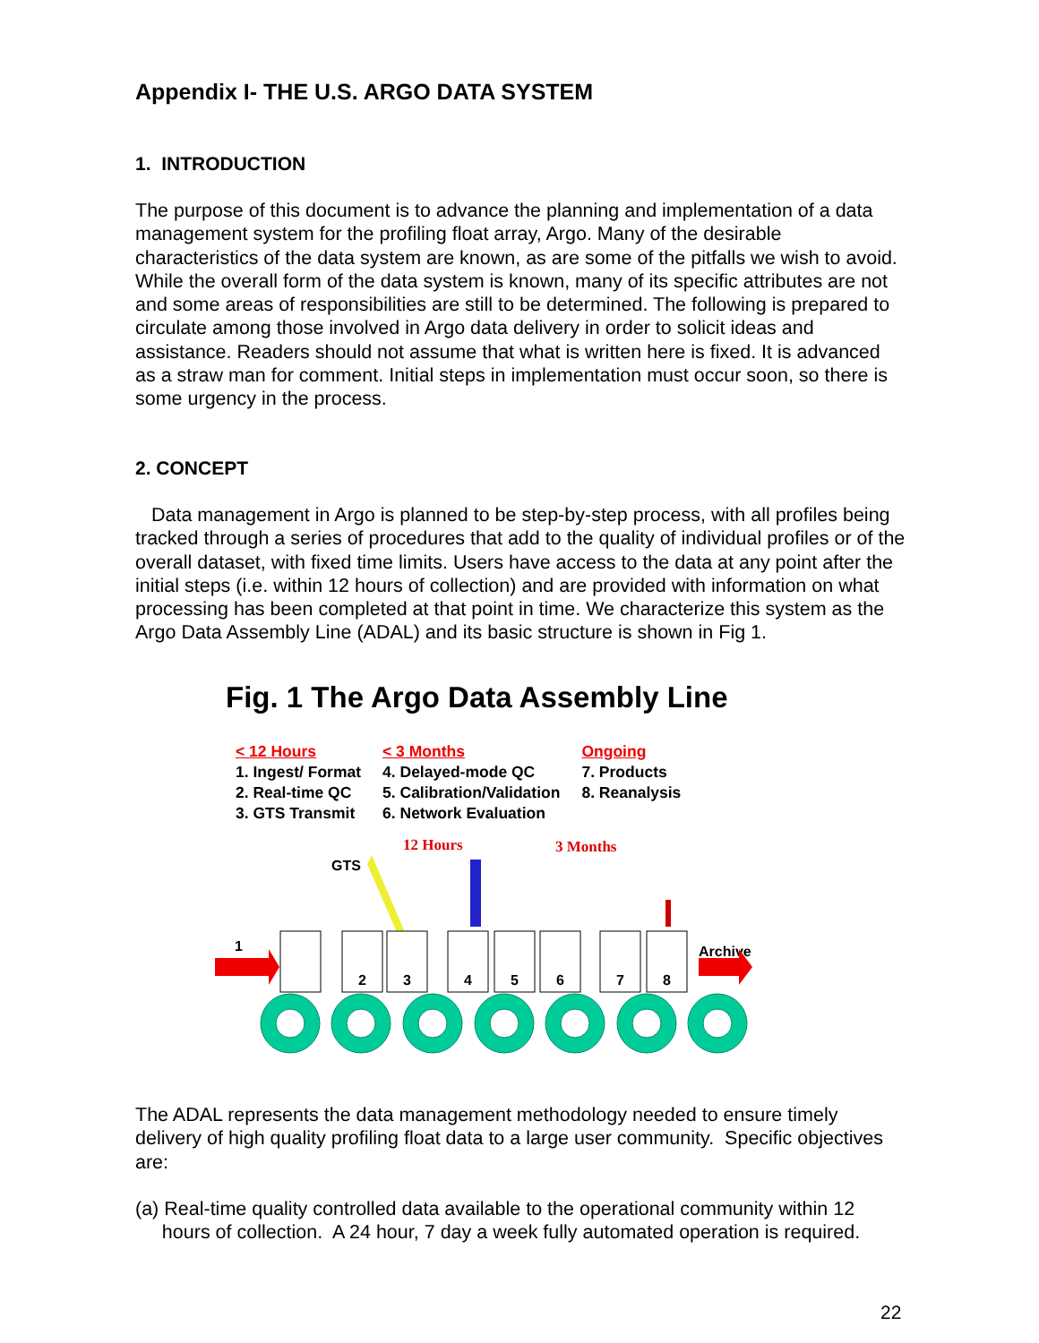Appendix I- THE U.S. ARGO DATA SYSTEM
1. INTRODUCTION
The purpose of this document is to advance the planning and implementation of a data management system for the profiling float array, Argo. Many of the desirable characteristics of the data system are known, as are some of the pitfalls we wish to avoid. While the overall form of the data system is known, many of its specific attributes are not and some areas of responsibilities are still to be determined. The following is prepared to circulate among those involved in Argo data delivery in order to solicit ideas and assistance. Readers should not assume that what is written here is fixed. It is advanced as a straw man for comment. Initial steps in implementation must occur soon, so there is some urgency in the process.
2. CONCEPT
Data management in Argo is planned to be step-by-step process, with all profiles being tracked through a series of procedures that add to the quality of individual profiles or of the overall dataset, with fixed time limits. Users have access to the data at any point after the initial steps (i.e. within 12 hours of collection) and are provided with information on what processing has been completed at that point in time. We characterize this system as the Argo Data Assembly Line (ADAL) and its basic structure is shown in Fig 1.
Fig. 1 The Argo Data Assembly Line
< 12 Hours
1. Ingest/ Format
2. Real-time QC
3. GTS Transmit
< 3 Months
4. Delayed-mode QC
5. Calibration/Validation
6. Network Evaluation
Ongoing
7. Products
8. Reanalysis
12 Hours 3 Months
GTS
1 Archive
2
3
4
5
6
7
8
The ADAL represents the data management methodology needed to ensure timely delivery of high quality profiling float data to a large user community. Specific objectives are:
(a) Real-time quality controlled data available to the operational community within 12
hours of collection. A 24 hour, 7 day a week fully automated operation is required.
22